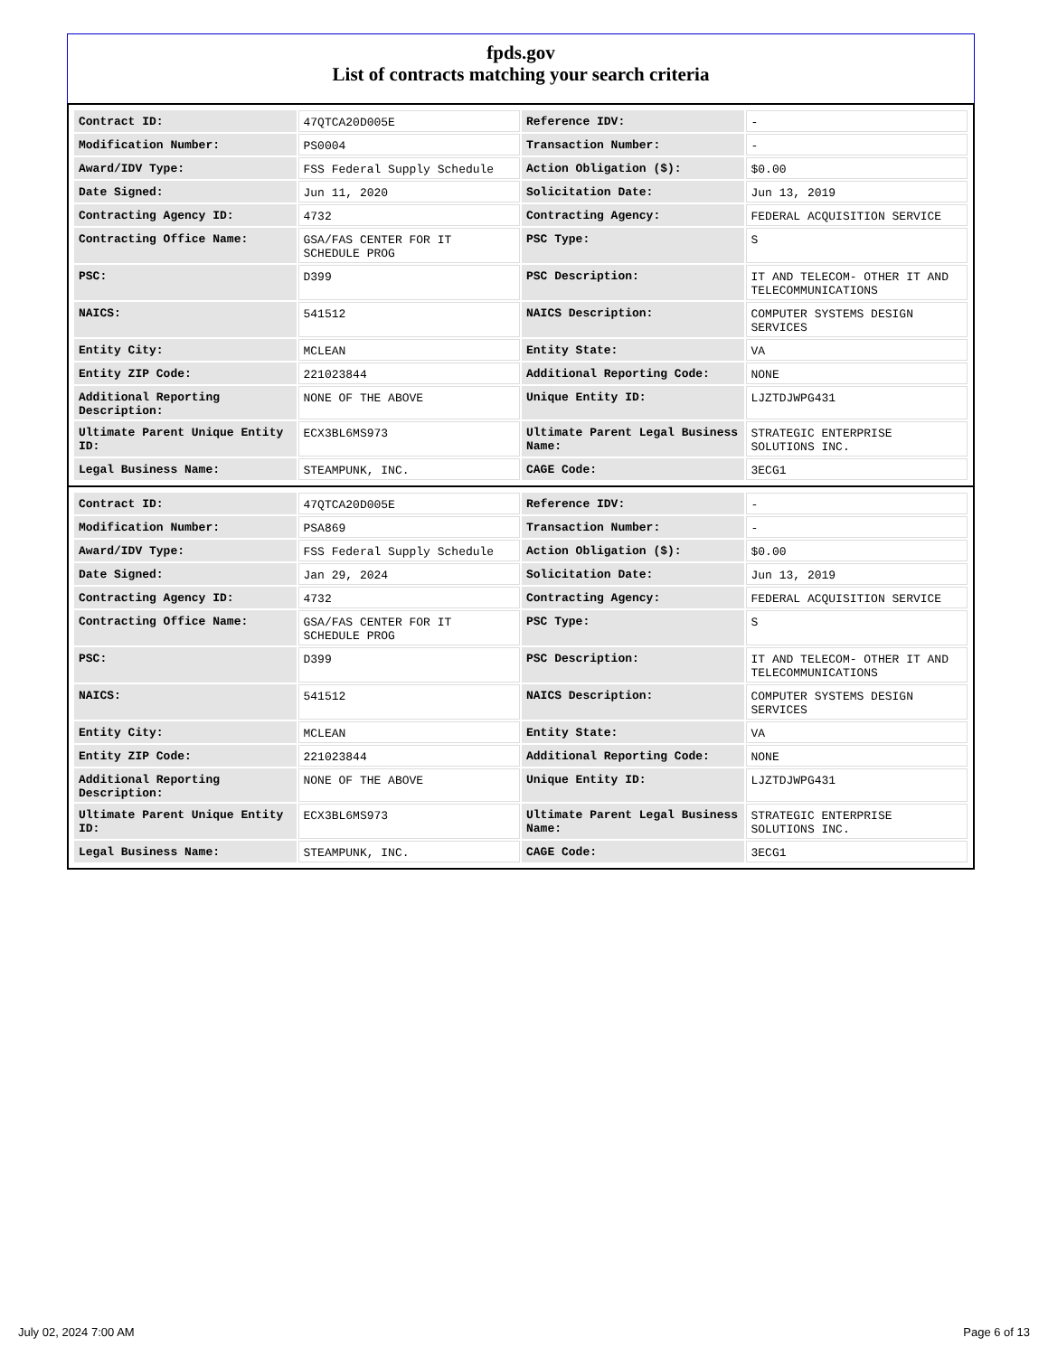fpds.gov
List of contracts matching your search criteria
| Contract ID: | 47QTCA20D005E | Reference IDV: | - |
| Modification Number: | PS0004 | Transaction Number: | - |
| Award/IDV Type: | FSS Federal Supply Schedule | Action Obligation ($): | $0.00 |
| Date Signed: | Jun 11, 2020 | Solicitation Date: | Jun 13, 2019 |
| Contracting Agency ID: | 4732 | Contracting Agency: | FEDERAL ACQUISITION SERVICE |
| Contracting Office Name: | GSA/FAS CENTER FOR IT SCHEDULE PROG | PSC Type: | S |
| PSC: | D399 | PSC Description: | IT AND TELECOM- OTHER IT AND TELECOMMUNICATIONS |
| NAICS: | 541512 | NAICS Description: | COMPUTER SYSTEMS DESIGN SERVICES |
| Entity City: | MCLEAN | Entity State: | VA |
| Entity ZIP Code: | 221023844 | Additional Reporting Code: | NONE |
| Additional Reporting Description: | NONE OF THE ABOVE | Unique Entity ID: | LJZTDJWPG431 |
| Ultimate Parent Unique Entity ID: | ECX3BL6MS973 | Ultimate Parent Legal Business Name: | STRATEGIC ENTERPRISE SOLUTIONS INC. |
| Legal Business Name: | STEAMPUNK, INC. | CAGE Code: | 3ECG1 |
| Contract ID: | 47QTCA20D005E | Reference IDV: | - |
| Modification Number: | PSA869 | Transaction Number: | - |
| Award/IDV Type: | FSS Federal Supply Schedule | Action Obligation ($): | $0.00 |
| Date Signed: | Jan 29, 2024 | Solicitation Date: | Jun 13, 2019 |
| Contracting Agency ID: | 4732 | Contracting Agency: | FEDERAL ACQUISITION SERVICE |
| Contracting Office Name: | GSA/FAS CENTER FOR IT SCHEDULE PROG | PSC Type: | S |
| PSC: | D399 | PSC Description: | IT AND TELECOM- OTHER IT AND TELECOMMUNICATIONS |
| NAICS: | 541512 | NAICS Description: | COMPUTER SYSTEMS DESIGN SERVICES |
| Entity City: | MCLEAN | Entity State: | VA |
| Entity ZIP Code: | 221023844 | Additional Reporting Code: | NONE |
| Additional Reporting Description: | NONE OF THE ABOVE | Unique Entity ID: | LJZTDJWPG431 |
| Ultimate Parent Unique Entity ID: | ECX3BL6MS973 | Ultimate Parent Legal Business Name: | STRATEGIC ENTERPRISE SOLUTIONS INC. |
| Legal Business Name: | STEAMPUNK, INC. | CAGE Code: | 3ECG1 |
July 02, 2024 7:00 AM Page 6 of 13